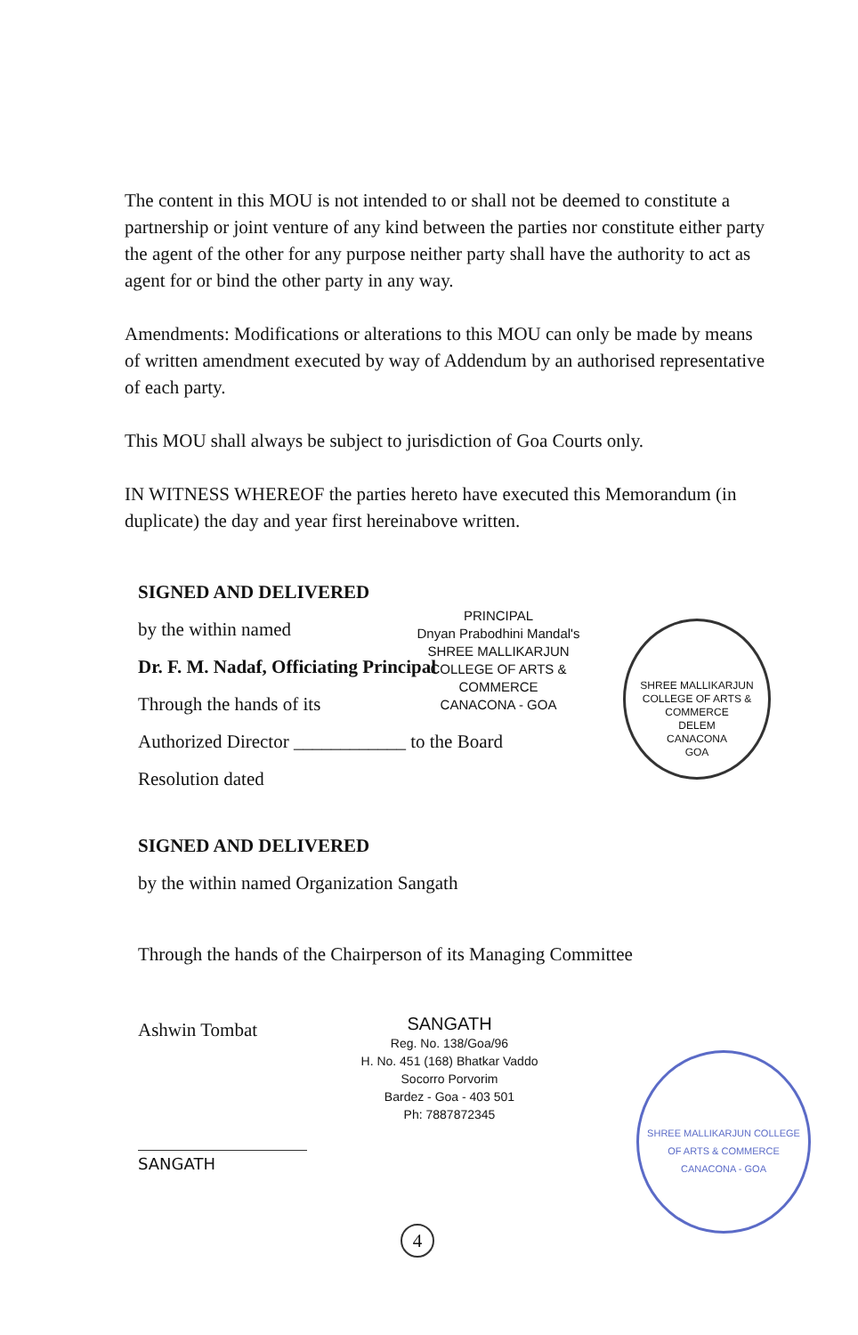The content in this MOU is not intended to or shall not be deemed to constitute a partnership or joint venture of any kind between the parties nor constitute either party the agent of the other for any purpose neither party shall have the authority to act as agent for or bind the other party in any way.
Amendments: Modifications or alterations to this MOU can only be made by means of written amendment executed by way of Addendum by an authorised representative of each party.
This MOU shall always be subject to jurisdiction of Goa Courts only.
IN WITNESS WHEREOF the parties hereto have executed this Memorandum (in duplicate) the day and year first hereinabove written.
SIGNED AND DELIVERED
by the within named
Dr. F. M. Nadaf, Officiating Principal
Through the hands of its
Authorized Director ____________ to the Board
Resolution dated
PRINCIPAL
Dnyan Prabodhini Mandal's
SHREE MALLIKARJUN
COLLEGE OF ARTS & COMMERCE
CANACONA - GOA
SHREE MALLIKARJUN COLLEGE OF ARTS & COMMERCE
DELEM
CANACONA
GOA
SIGNED AND DELIVERED
by the within named Organization Sangath
Through the hands of the Chairperson of its Managing Committee
Ashwin Tombat
SANGATH
SANGATH
Reg. No. 138/Goa/96
H. No. 451 (168) Bhatkar Vaddo
Socorro Porvorim
Bardez - Goa - 403 501
Ph: 7887872345
SHREE MALLIKARJUN COLLEGE OF ARTS & COMMERCE CANACONA - GOA
4